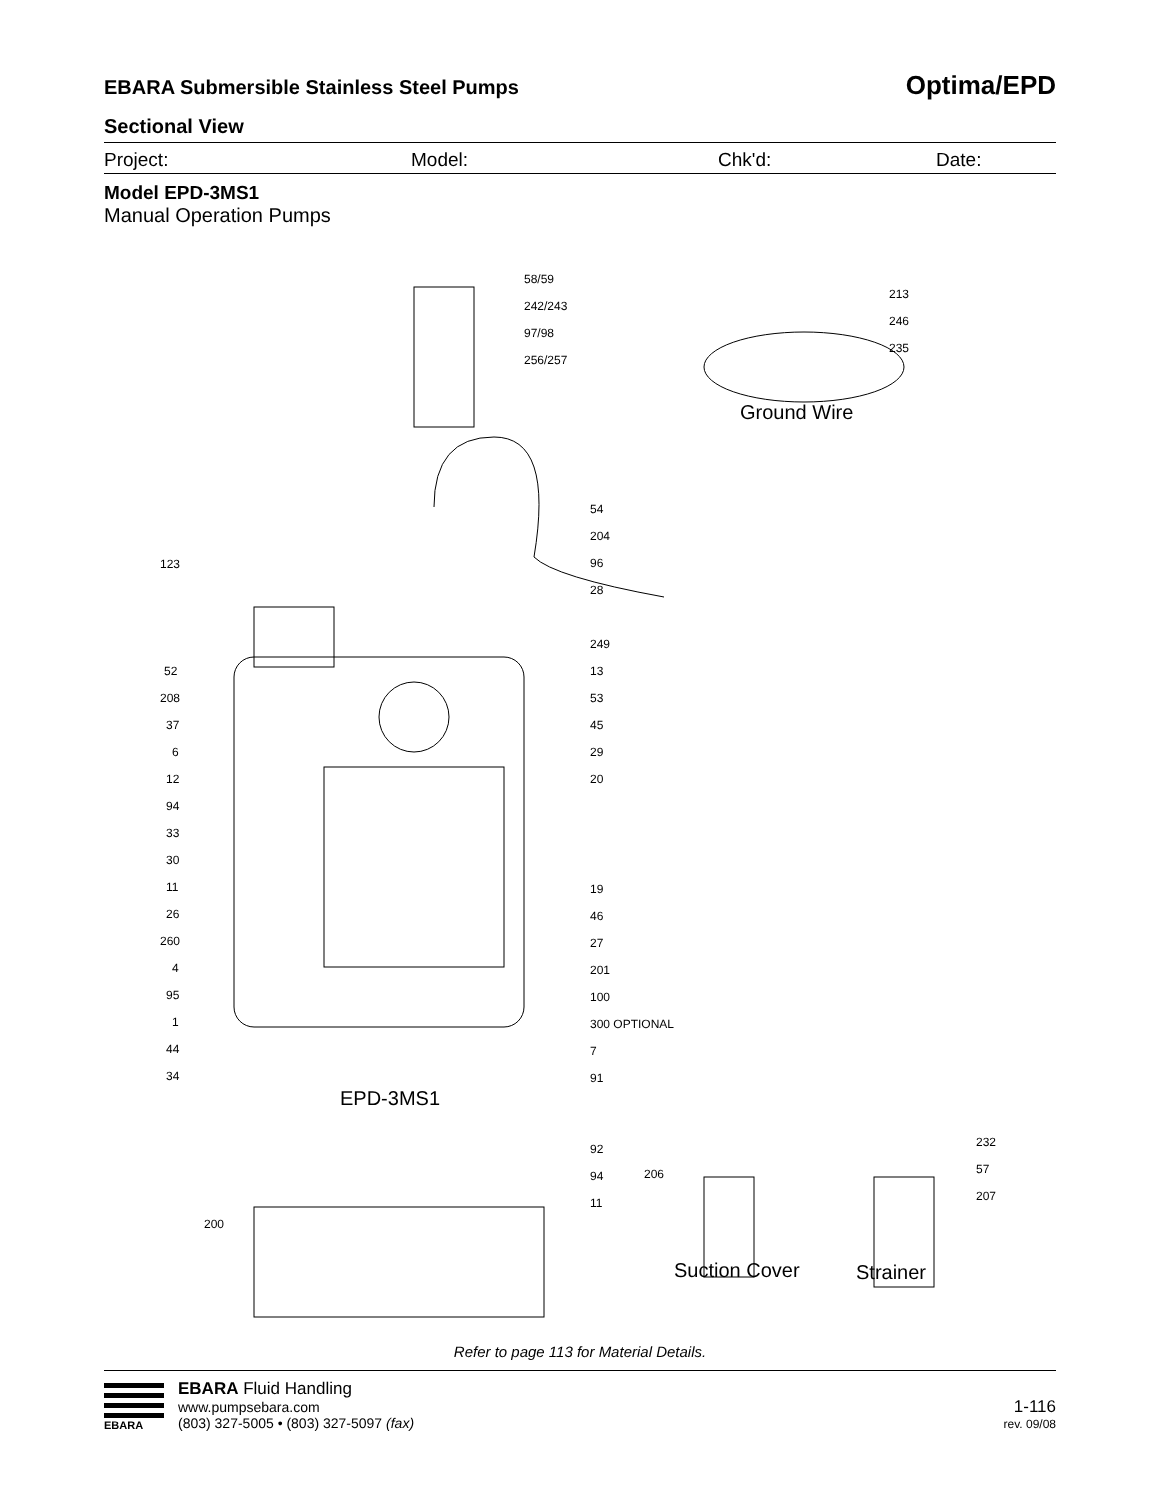EBARA Submersible Stainless Steel Pumps Optima/EPD
Sectional View
Project: Model: Chk'd: Date:
Model EPD-3MS1
Manual Operation Pumps
58/59
242/243
97/98
256/257
213
246
235
Ground Wire
123
54
204
96
28
249
13
53
45
29
20
19
46
27
201
100
300 OPTIONAL
7
91
52
208
37
6
12
94
33
30
11
26
260
4
95
1
44
34
EPD-3MS1
92
94
11
200
206
232
57
207
Suction Cover Strainer
Refer to page 113 for Material Details.
EBARA
EBARA Fluid Handling
www.pumpsebara.com
(803) 327-5005 • (803) 327-5097 (fax)
1-116
rev. 09/08